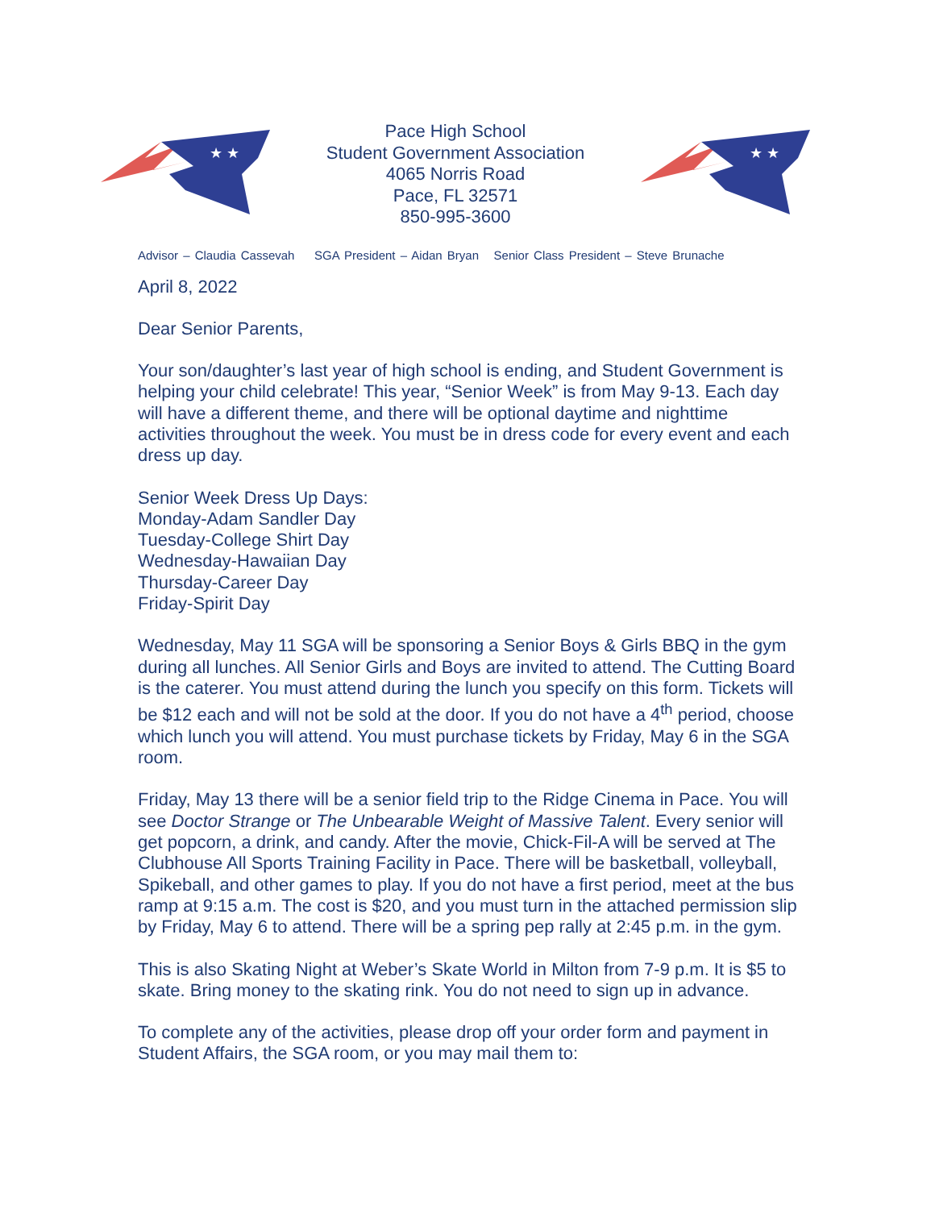★ ★
Pace High School
Student Government Association
4065 Norris Road
Pace, FL 32571
850-995-3600
★ ★
Advisor – Claudia Cassevah SGA President – Aidan Bryan Senior Class President – Steve Brunache
April 8, 2022
Dear Senior Parents,
Your son/daughter’s last year of high school is ending, and Student Government is helping your child celebrate! This year, “Senior Week” is from May 9-13. Each day will have a different theme, and there will be optional daytime and nighttime activities throughout the week. You must be in dress code for every event and each dress up day.
Senior Week Dress Up Days:
Monday-Adam Sandler Day
Tuesday-College Shirt Day
Wednesday-Hawaiian Day
Thursday-Career Day
Friday-Spirit Day
Wednesday, May 11 SGA will be sponsoring a Senior Boys & Girls BBQ in the gym during all lunches. All Senior Girls and Boys are invited to attend. The Cutting Board is the caterer. You must attend during the lunch you specify on this form. Tickets will be $12 each and will not be sold at the door. If you do not have a 4<sup>th</sup> period, choose which lunch you will attend. You must purchase tickets by Friday, May 6 in the SGA room.
Friday, May 13 there will be a senior field trip to the Ridge Cinema in Pace. You will see Doctor Strange or The Unbearable Weight of Massive Talent. Every senior will get popcorn, a drink, and candy. After the movie, Chick-Fil-A will be served at The Clubhouse All Sports Training Facility in Pace. There will be basketball, volleyball, Spikeball, and other games to play. If you do not have a first period, meet at the bus ramp at 9:15 a.m. The cost is $20, and you must turn in the attached permission slip by Friday, May 6 to attend. There will be a spring pep rally at 2:45 p.m. in the gym.
This is also Skating Night at Weber’s Skate World in Milton from 7-9 p.m. It is $5 to skate. Bring money to the skating rink. You do not need to sign up in advance.
To complete any of the activities, please drop off your order form and payment in Student Affairs, the SGA room, or you may mail them to: